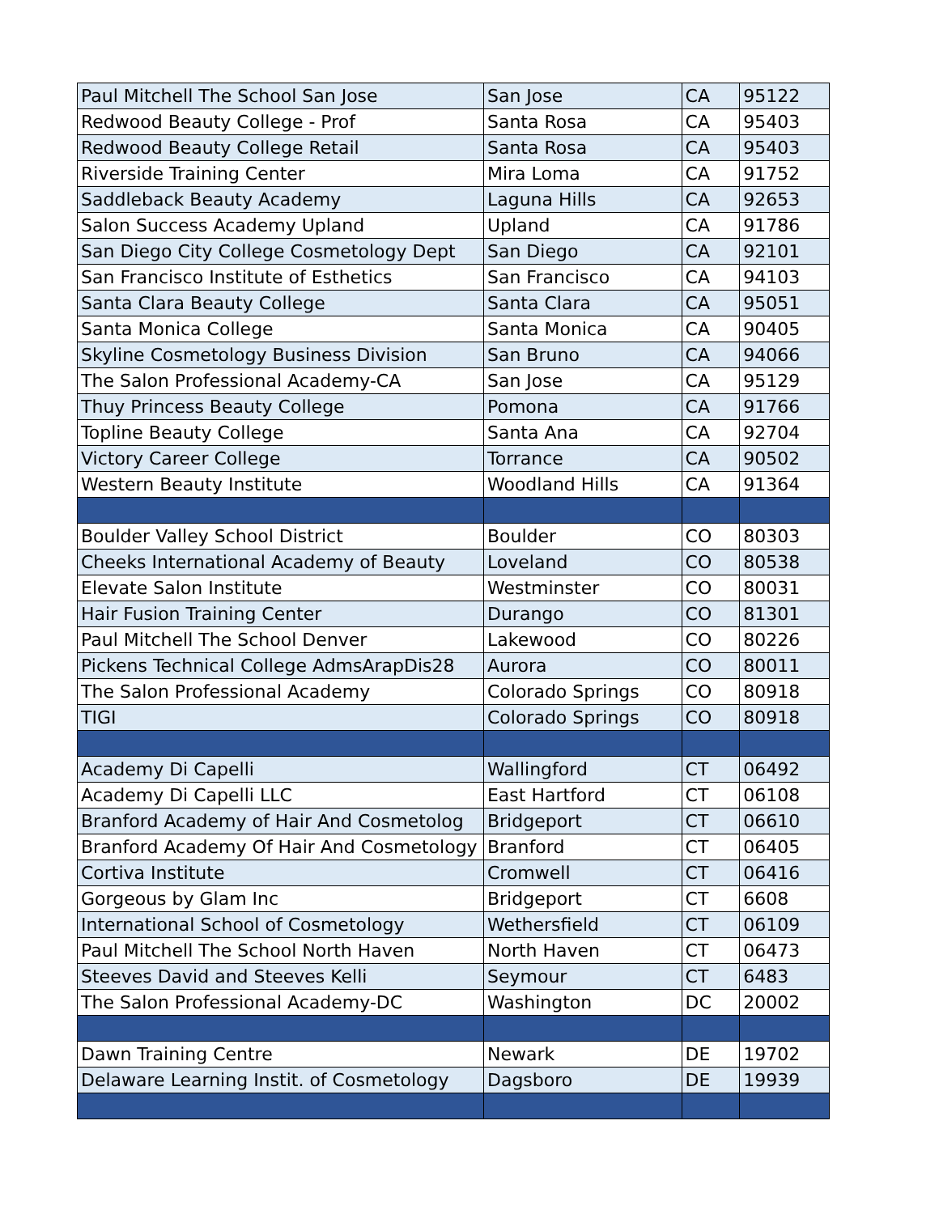| Paul Mitchell The School San Jose | San Jose | CA | 95122 |
| Redwood Beauty College - Prof | Santa Rosa | CA | 95403 |
| Redwood Beauty College Retail | Santa Rosa | CA | 95403 |
| Riverside Training Center | Mira Loma | CA | 91752 |
| Saddleback Beauty Academy | Laguna Hills | CA | 92653 |
| Salon Success Academy Upland | Upland | CA | 91786 |
| San Diego City College Cosmetology Dept | San Diego | CA | 92101 |
| San Francisco Institute of Esthetics | San Francisco | CA | 94103 |
| Santa Clara Beauty College | Santa Clara | CA | 95051 |
| Santa Monica College | Santa Monica | CA | 90405 |
| Skyline Cosmetology Business Division | San Bruno | CA | 94066 |
| The Salon Professional Academy-CA | San Jose | CA | 95129 |
| Thuy Princess Beauty College | Pomona | CA | 91766 |
| Topline Beauty College | Santa Ana | CA | 92704 |
| Victory Career College | Torrance | CA | 90502 |
| Western Beauty Institute | Woodland Hills | CA | 91364 |
| Boulder Valley School District | Boulder | CO | 80303 |
| Cheeks International Academy of Beauty | Loveland | CO | 80538 |
| Elevate Salon Institute | Westminster | CO | 80031 |
| Hair Fusion Training Center | Durango | CO | 81301 |
| Paul Mitchell The School Denver | Lakewood | CO | 80226 |
| Pickens Technical College AdmsArapDis28 | Aurora | CO | 80011 |
| The Salon Professional Academy | Colorado Springs | CO | 80918 |
| TIGI | Colorado Springs | CO | 80918 |
| Academy Di Capelli | Wallingford | CT | 06492 |
| Academy Di Capelli LLC | East Hartford | CT | 06108 |
| Branford Academy of Hair And Cosmetolog | Bridgeport | CT | 06610 |
| Branford Academy Of Hair And Cosmetology | Branford | CT | 06405 |
| Cortiva Institute | Cromwell | CT | 06416 |
| Gorgeous by Glam Inc | Bridgeport | CT | 6608 |
| International School of Cosmetology | Wethersfield | CT | 06109 |
| Paul Mitchell The School North Haven | North Haven | CT | 06473 |
| Steeves David and Steeves Kelli | Seymour | CT | 6483 |
| The Salon Professional Academy-DC | Washington | DC | 20002 |
| Dawn Training Centre | Newark | DE | 19702 |
| Delaware Learning Instit. of Cosmetology | Dagsboro | DE | 19939 |